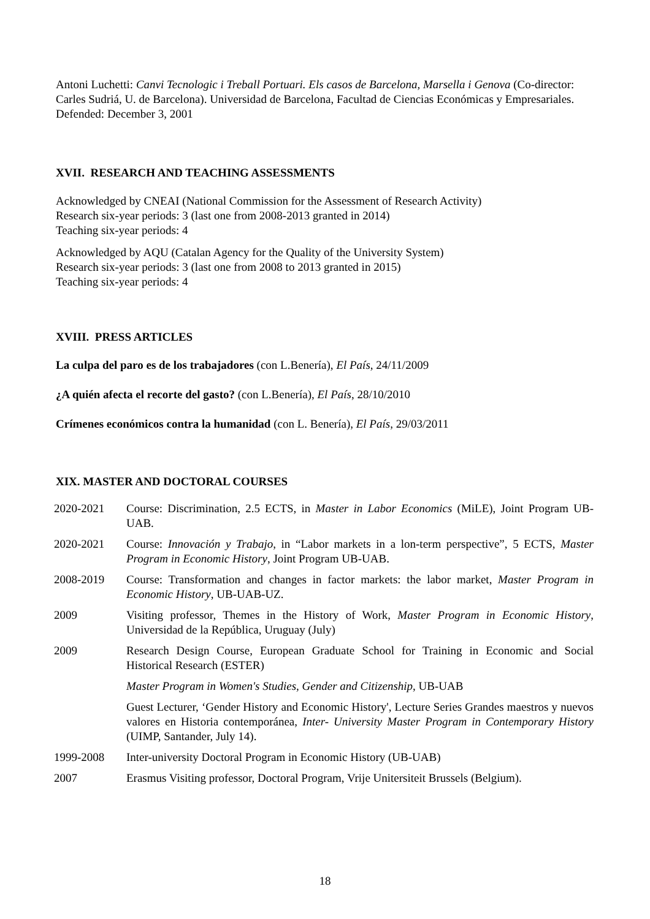Antoni Luchetti: Canvi Tecnologic i Treball Portuari. Els casos de Barcelona, Marsella i Genova (Co-director: Carles Sudriá, U. de Barcelona). Universidad de Barcelona, Facultad de Ciencias Económicas y Empresariales.
Defended: December 3, 2001
XVII. RESEARCH AND TEACHING ASSESSMENTS
Acknowledged by CNEAI (National Commission for the Assessment of Research Activity)
Research six-year periods: 3 (last one from 2008-2013 granted in 2014)
Teaching six-year periods: 4
Acknowledged by AQU (Catalan Agency for the Quality of the University System)
Research six-year periods: 3 (last one from 2008 to 2013 granted in 2015)
Teaching six-year periods: 4
XVIII. PRESS ARTICLES
La culpa del paro es de los trabajadores (con L.Benería), El País, 24/11/2009
¿A quién afecta el recorte del gasto? (con L.Benería), El País, 28/10/2010
Crímenes económicos contra la humanidad (con L. Benería), El País, 29/03/2011
XIX. MASTER AND DOCTORAL COURSES
2020-2021 Course: Discrimination, 2.5 ECTS, in Master in Labor Economics (MiLE), Joint Program UB-UAB.
2020-2021 Course: Innovación y Trabajo, in “Labor markets in a lon-term perspective”, 5 ECTS, Master Program in Economic History, Joint Program UB-UAB.
2008-2019 Course: Transformation and changes in factor markets: the labor market, Master Program in Economic History, UB-UAB-UZ.
2009 Visiting professor, Themes in the History of Work, Master Program in Economic History, Universidad de la República, Uruguay (July)
2009 Research Design Course, European Graduate School for Training in Economic and Social Historical Research (ESTER)
Master Program in Women's Studies, Gender and Citizenship, UB-UAB
Guest Lecturer, ‘Gender History and Economic History', Lecture Series Grandes maestros y nuevos valores en Historia contemporánea, Inter- University Master Program in Contemporary History (UIMP, Santander, July 14).
1999-2008 Inter-university Doctoral Program in Economic History (UB-UAB)
2007 Erasmus Visiting professor, Doctoral Program, Vrije Unitersiteit Brussels (Belgium).
18